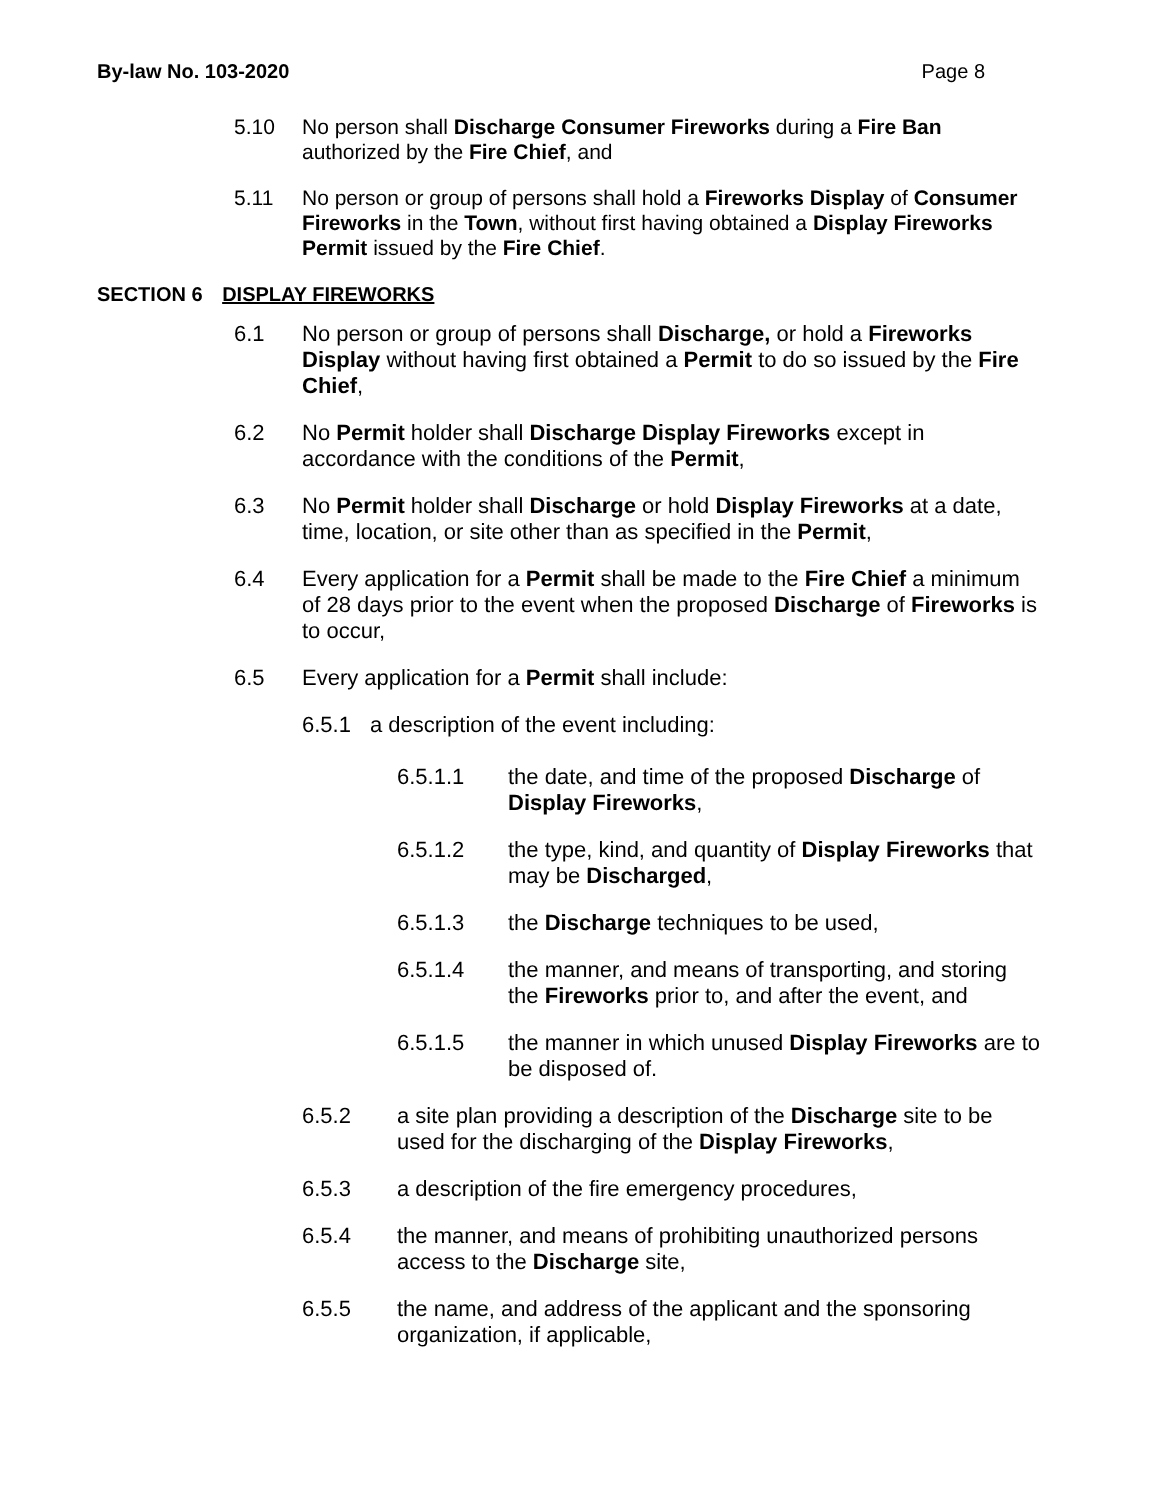By-law No. 103-2020 Page 8
5.10 No person shall Discharge Consumer Fireworks during a Fire Ban authorized by the Fire Chief, and
5.11 No person or group of persons shall hold a Fireworks Display of Consumer Fireworks in the Town, without first having obtained a Display Fireworks Permit issued by the Fire Chief.
SECTION 6 DISPLAY FIREWORKS
6.1 No person or group of persons shall Discharge, or hold a Fireworks Display without having first obtained a Permit to do so issued by the Fire Chief,
6.2 No Permit holder shall Discharge Display Fireworks except in accordance with the conditions of the Permit,
6.3 No Permit holder shall Discharge or hold Display Fireworks at a date, time, location, or site other than as specified in the Permit,
6.4 Every application for a Permit shall be made to the Fire Chief a minimum of 28 days prior to the event when the proposed Discharge of Fireworks is to occur,
6.5 Every application for a Permit shall include:
6.5.1 a description of the event including:
6.5.1.1 the date, and time of the proposed Discharge of Display Fireworks,
6.5.1.2 the type, kind, and quantity of Display Fireworks that may be Discharged,
6.5.1.3 the Discharge techniques to be used,
6.5.1.4 the manner, and means of transporting, and storing the Fireworks prior to, and after the event, and
6.5.1.5 the manner in which unused Display Fireworks are to be disposed of.
6.5.2 a site plan providing a description of the Discharge site to be used for the discharging of the Display Fireworks,
6.5.3 a description of the fire emergency procedures,
6.5.4 the manner, and means of prohibiting unauthorized persons access to the Discharge site,
6.5.5 the name, and address of the applicant and the sponsoring organization, if applicable,